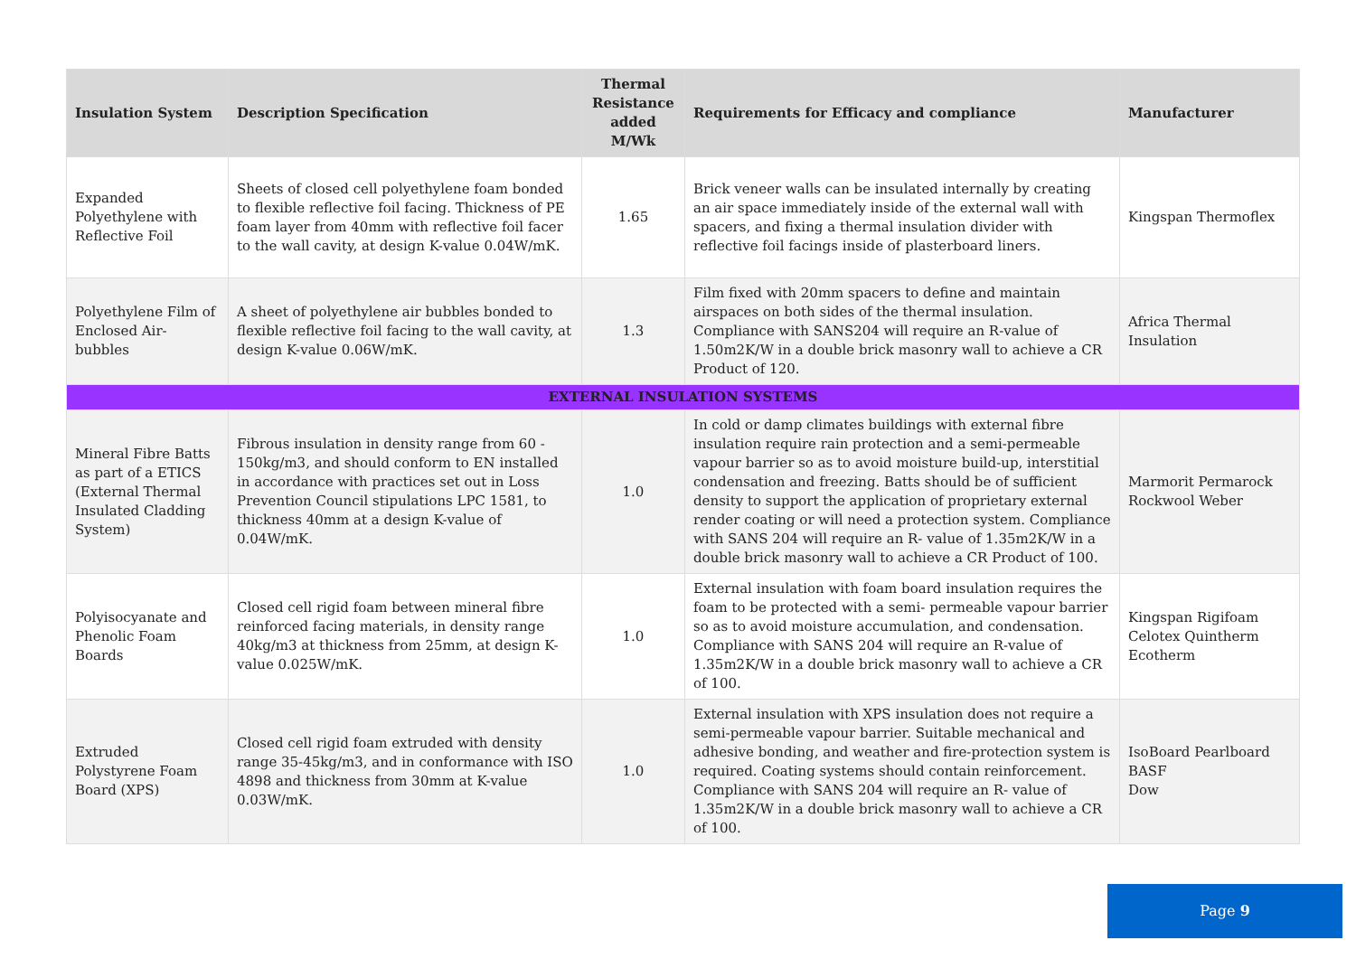| Insulation System | Description Specification | Thermal Resistance added M/Wk | Requirements for Efficacy and compliance | Manufacturer |
| --- | --- | --- | --- | --- |
| Expanded Polyethylene with Reflective Foil | Sheets of closed cell polyethylene foam bonded to flexible reflective foil facing. Thickness of PE foam layer from 40mm with reflective foil facer to the wall cavity, at design K-value 0.04W/mK. | 1.65 | Brick veneer walls can be insulated internally by creating an air space immediately inside of the external wall with spacers, and fixing a thermal insulation divider with reflective foil facings inside of plasterboard liners. | Kingspan Thermoflex |
| Polyethylene Film of Enclosed Air-bubbles | A sheet of polyethylene air bubbles bonded to flexible reflective foil facing to the wall cavity, at design K-value 0.06W/mK. | 1.3 | Film fixed with 20mm spacers to define and maintain airspaces on both sides of the thermal insulation. Compliance with SANS204 will require an R-value of 1.50m2K/W in a double brick masonry wall to achieve a CR Product of 120. | Africa Thermal Insulation |
| EXTERNAL INSULATION SYSTEMS | | | | |
| Mineral Fibre Batts as part of a ETICS (External Thermal Insulated Cladding System) | Fibrous insulation in density range from 60 - 150kg/m3, and should conform to EN installed in accordance with practices set out in Loss Prevention Council stipulations LPC 1581, to thickness 40mm at a design K-value of 0.04W/mK. | 1.0 | In cold or damp climates buildings with external fibre insulation require rain protection and a semi-permeable vapour barrier so as to avoid moisture build-up, interstitial condensation and freezing. Batts should be of sufficient density to support the application of proprietary external render coating or will need a protection system. Compliance with SANS 204 will require an R- value of 1.35m2K/W in a double brick masonry wall to achieve a CR Product of 100. | Marmorit Permarock Rockwool Weber |
| Polyisocyanate and Phenolic Foam Boards | Closed cell rigid foam between mineral fibre reinforced facing materials, in density range 40kg/m3 at thickness from 25mm, at design K-value 0.025W/mK. | 1.0 | External insulation with foam board insulation requires the foam to be protected with a semi- permeable vapour barrier so as to avoid moisture accumulation, and condensation. Compliance with SANS 204 will require an R-value of 1.35m2K/W in a double brick masonry wall to achieve a CR of 100. | Kingspan Rigifoam Celotex Quintherm Ecotherm |
| Extruded Polystyrene Foam Board (XPS) | Closed cell rigid foam extruded with density range 35-45kg/m3, and in conformance with ISO 4898 and thickness from 30mm at K-value 0.03W/mK. | 1.0 | External insulation with XPS insulation does not require a semi-permeable vapour barrier. Suitable mechanical and adhesive bonding, and weather and fire-protection system is required. Coating systems should contain reinforcement. Compliance with SANS 204 will require an R- value of 1.35m2K/W in a double brick masonry wall to achieve a CR of 100. | IsoBoard Pearlboard BASF Dow |
Page 9